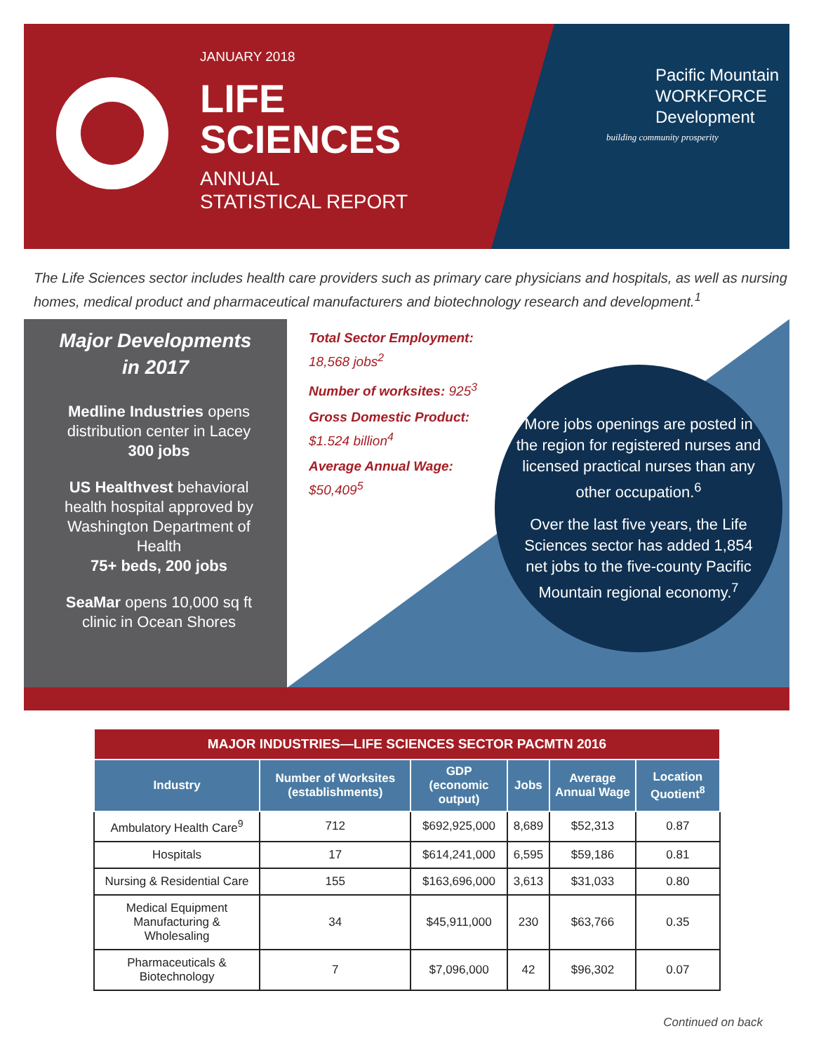JANUARY 2018
LIFE
SCIENCES
ANNUAL
STATISTICAL REPORT
Pacific Mountain
WORKFORCE
Development
building community prosperity
The Life Sciences sector includes health care providers such as primary care physicians and hospitals, as well as nursing homes, medical product and pharmaceutical manufacturers and biotechnology research and development.<sup>1</sup>
Major Developments
in 2017
Medline Industries opens distribution center in Lacey
300 jobs
US Healthvest behavioral health hospital approved by Washington Department of Health
75+ beds, 200 jobs
SeaMar opens 10,000 sq ft clinic in Ocean Shores
Total Sector Employment:
18,568 jobs<sup>2</sup>
Number of worksites: 925<sup>3</sup>
Gross Domestic Product:
$1.524 billion<sup>4</sup>
Average Annual Wage:
$50,409<sup>5</sup>
More jobs openings are posted in the region for registered nurses and licensed practical nurses than any other occupation.<sup>6</sup>
Over the last five years, the Life Sciences sector has added 1,854 net jobs to the five-county Pacific Mountain regional economy.<sup>7</sup>
| MAJOR INDUSTRIES—LIFE SCIENCES SECTOR PACMTN 2016 | | | | | |
| --- | --- | --- | --- | --- | --- |
| Industry | Number of Worksites (establishments) | GDP (economic output) | Jobs | Average Annual Wage | Location Quotient<sup>8</sup> |
| Ambulatory Health Care<sup>9</sup> | 712 | $692,925,000 | 8,689 | $52,313 | 0.87 |
| Hospitals | 17 | $614,241,000 | 6,595 | $59,186 | 0.81 |
| Nursing & Residential Care | 155 | $163,696,000 | 3,613 | $31,033 | 0.80 |
| Medical Equipment Manufacturing & Wholesaling | 34 | $45,911,000 | 230 | $63,766 | 0.35 |
| Pharmaceuticals & Biotechnology | 7 | $7,096,000 | 42 | $96,302 | 0.07 |
Continued on back